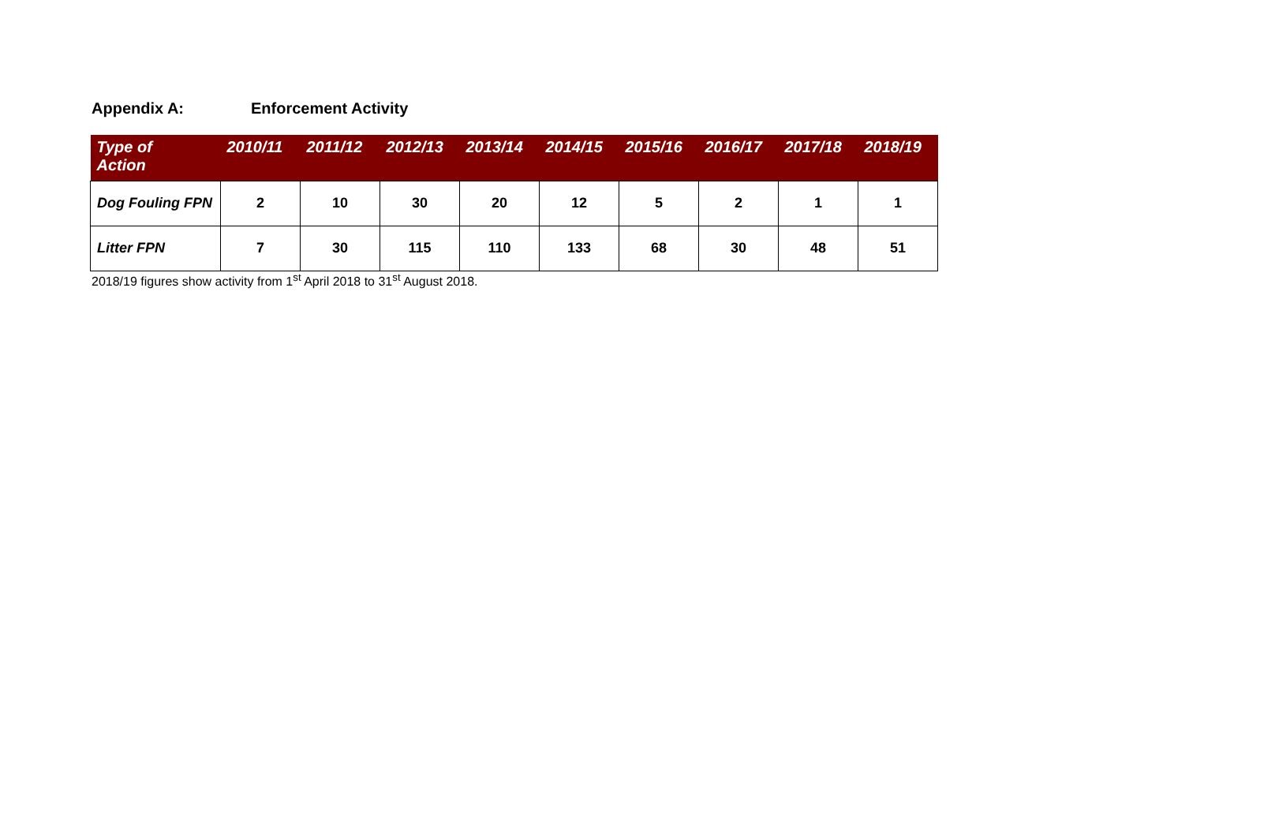Appendix A: Enforcement Activity
| Type of Action | 2010/11 | 2011/12 | 2012/13 | 2013/14 | 2014/15 | 2015/16 | 2016/17 | 2017/18 | 2018/19 |
| --- | --- | --- | --- | --- | --- | --- | --- | --- | --- |
| Dog Fouling FPN | 2 | 10 | 30 | 20 | 12 | 5 | 2 | 1 | 1 |
| Litter FPN | 7 | 30 | 115 | 110 | 133 | 68 | 30 | 48 | 51 |
2018/19 figures show activity from 1<sup>st</sup> April 2018 to 31<sup>st</sup> August 2018.